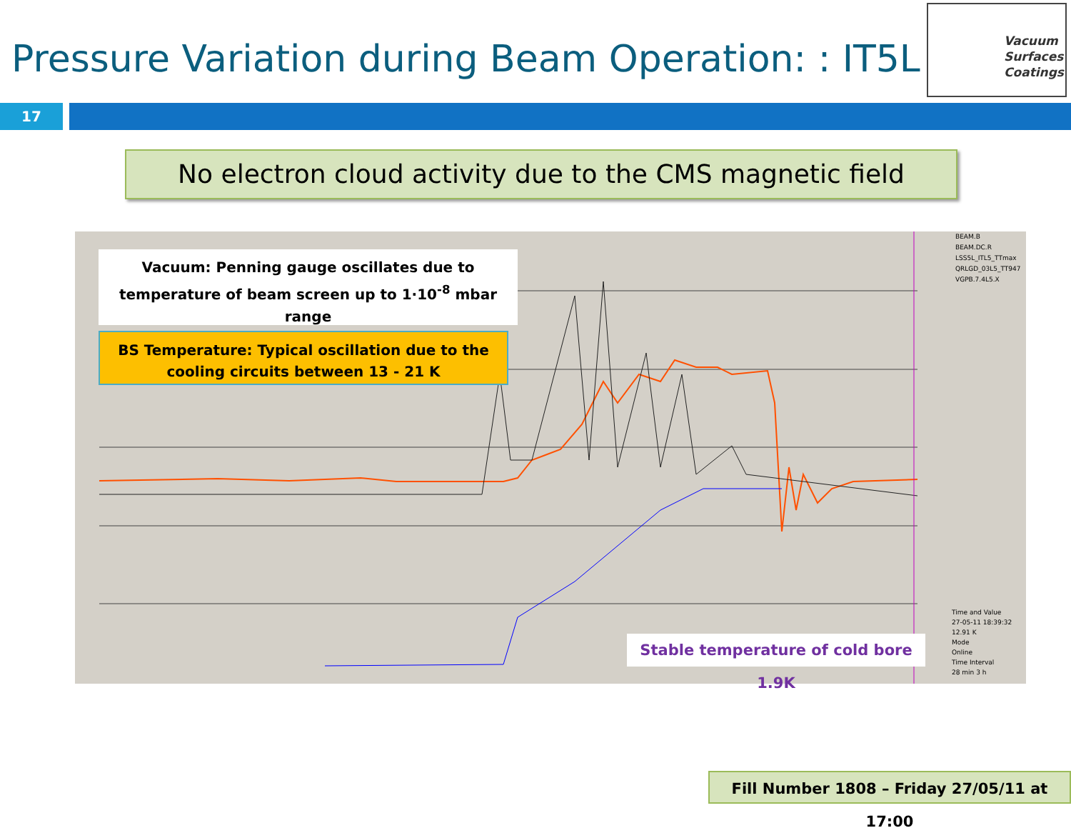Pressure Variation during Beam Operation: : IT5L
Vacuum Surfaces Coatings
17
No electron cloud activity due to the CMS magnetic field
Vacuum: Penning gauge oscillates due to temperature of beam screen up to 1·10<sup>-8</sup> mbar range
BS Temperature: Typical oscillation due to the cooling circuits between 13 - 21 K
Stable temperature of cold bore 1.9K
BEAM.B
BEAM.DC.R
LSS5L_ITL5_TTmax
QRLGD_03L5_TT947
VGPB.7.4L5.X
Time and Value
27-05-11 18:39:32
12.91 K
Mode
Online
Time Interval
28 min 3 h
Fill Number 1808 – Friday 27/05/11 at 17:00